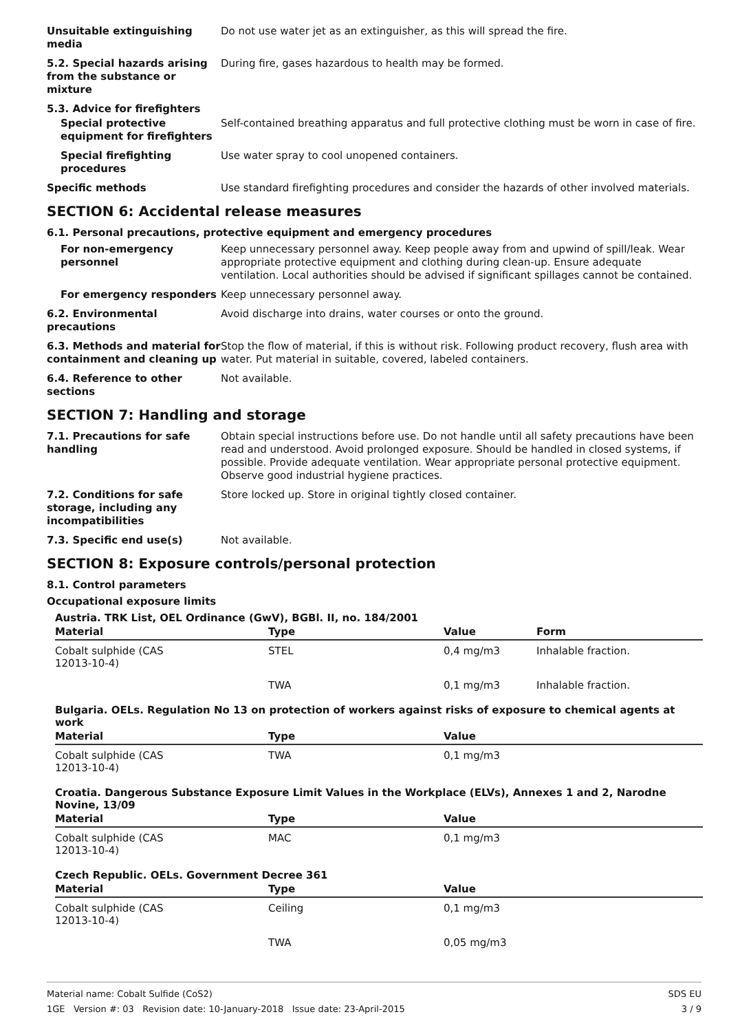Unsuitable extinguishing media
Do not use water jet as an extinguisher, as this will spread the fire.
5.2. Special hazards arising from the substance or mixture
During fire, gases hazardous to health may be formed.
5.3. Advice for firefighters
Special protective equipment for firefighters
Self-contained breathing apparatus and full protective clothing must be worn in case of fire.
Special firefighting procedures
Use water spray to cool unopened containers.
Specific methods Use standard firefighting procedures and consider the hazards of other involved materials.
SECTION 6: Accidental release measures
6.1. Personal precautions, protective equipment and emergency procedures
For non-emergency personnel
Keep unnecessary personnel away. Keep people away from and upwind of spill/leak. Wear appropriate protective equipment and clothing during clean-up. Ensure adequate ventilation. Local authorities should be advised if significant spillages cannot be contained.
For emergency responders Keep unnecessary personnel away.
6.2. Environmental precautions
Avoid discharge into drains, water courses or onto the ground.
6.3. Methods and material for containment and cleaning up
Stop the flow of material, if this is without risk. Following product recovery, flush area with water. Put material in suitable, covered, labeled containers.
6.4. Reference to other sections
Not available.
SECTION 7: Handling and storage
7.1. Precautions for safe handling
Obtain special instructions before use. Do not handle until all safety precautions have been read and understood. Avoid prolonged exposure. Should be handled in closed systems, if possible. Provide adequate ventilation. Wear appropriate personal protective equipment. Observe good industrial hygiene practices.
7.2. Conditions for safe storage, including any incompatibilities
Store locked up. Store in original tightly closed container.
7.3. Specific end use(s) Not available.
SECTION 8: Exposure controls/personal protection
8.1. Control parameters
Occupational exposure limits
Austria. TRK List, OEL Ordinance (GwV), BGBl. II, no. 184/2001
| Material | Type | Value | Form |
| --- | --- | --- | --- |
| Cobalt sulphide (CAS 12013-10-4) | STEL | 0,4 mg/m3 | Inhalable fraction. |
| | TWA | 0,1 mg/m3 | Inhalable fraction. |
Bulgaria. OELs. Regulation No 13 on protection of workers against risks of exposure to chemical agents at work
| Material | Type | Value |
| --- | --- | --- |
| Cobalt sulphide (CAS 12013-10-4) | TWA | 0,1 mg/m3 |
Croatia. Dangerous Substance Exposure Limit Values in the Workplace (ELVs), Annexes 1 and 2, Narodne Novine, 13/09
| Material | Type | Value |
| --- | --- | --- |
| Cobalt sulphide (CAS 12013-10-4) | MAC | 0,1 mg/m3 |
Czech Republic. OELs. Government Decree 361
| Material | Type | Value |
| --- | --- | --- |
| Cobalt sulphide (CAS 12013-10-4) | Ceiling | 0,1 mg/m3 |
| | TWA | 0,05 mg/m3 |
Material name: Cobalt Sulfide (CoS2)
1GE Version #: 03 Revision date: 10-January-2018 Issue date: 23-April-2015
SDS EU
3 / 9